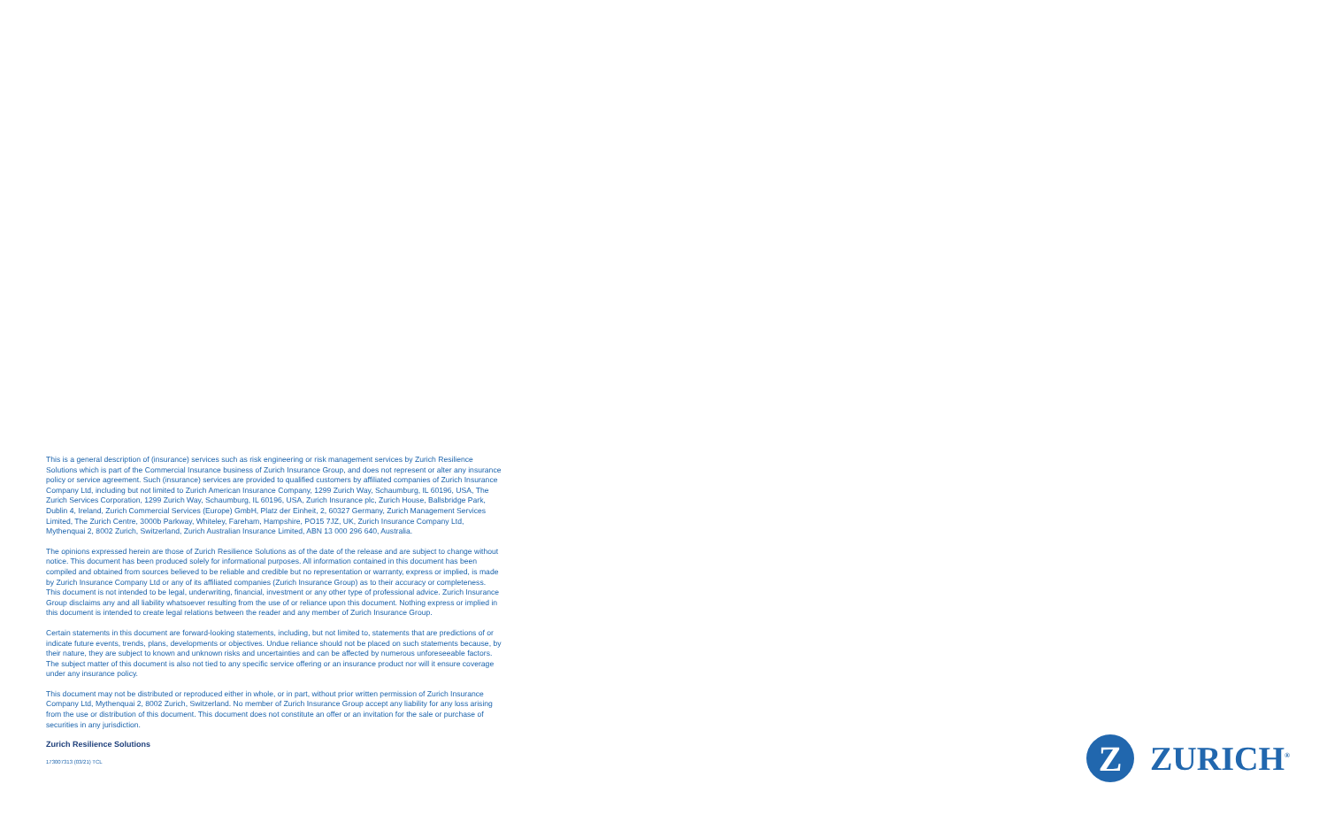This is a general description of (insurance) services such as risk engineering or risk management services by Zurich Resilience Solutions which is part of the Commercial Insurance business of Zurich Insurance Group, and does not represent or alter any insurance policy or service agreement. Such (insurance) services are provided to qualified customers by affiliated companies of Zurich Insurance Company Ltd, including but not limited to Zurich American Insurance Company, 1299 Zurich Way, Schaumburg, IL 60196, USA, The Zurich Services Corporation, 1299 Zurich Way, Schaumburg, IL 60196, USA, Zurich Insurance plc, Zurich House, Ballsbridge Park, Dublin 4, Ireland, Zurich Commercial Services (Europe) GmbH, Platz der Einheit, 2, 60327 Germany, Zurich Management Services Limited, The Zurich Centre, 3000b Parkway, Whiteley, Fareham, Hampshire, PO15 7JZ, UK, Zurich Insurance Company Ltd, Mythenquai 2, 8002 Zurich, Switzerland, Zurich Australian Insurance Limited, ABN 13 000 296 640, Australia.
The opinions expressed herein are those of Zurich Resilience Solutions as of the date of the release and are subject to change without notice. This document has been produced solely for informational purposes. All information contained in this document has been compiled and obtained from sources believed to be reliable and credible but no representation or warranty, express or implied, is made by Zurich Insurance Company Ltd or any of its affiliated companies (Zurich Insurance Group) as to their accuracy or completeness. This document is not intended to be legal, underwriting, financial, investment or any other type of professional advice. Zurich Insurance Group disclaims any and all liability whatsoever resulting from the use of or reliance upon this document. Nothing express or implied in this document is intended to create legal relations between the reader and any member of Zurich Insurance Group.
Certain statements in this document are forward-looking statements, including, but not limited to, statements that are predictions of or indicate future events, trends, plans, developments or objectives. Undue reliance should not be placed on such statements because, by their nature, they are subject to known and unknown risks and uncertainties and can be affected by numerous unforeseeable factors. The subject matter of this document is also not tied to any specific service offering or an insurance product nor will it ensure coverage under any insurance policy.
This document may not be distributed or reproduced either in whole, or in part, without prior written permission of Zurich Insurance Company Ltd, Mythenquai 2, 8002 Zurich, Switzerland. No member of Zurich Insurance Group accept any liability for any loss arising from the use or distribution of this document. This document does not constitute an offer or an invitation for the sale or purchase of securities in any jurisdiction.
Zurich Resilience Solutions
173007313 (03/21) TCL
Z
ZURICH<sup>®</sup>